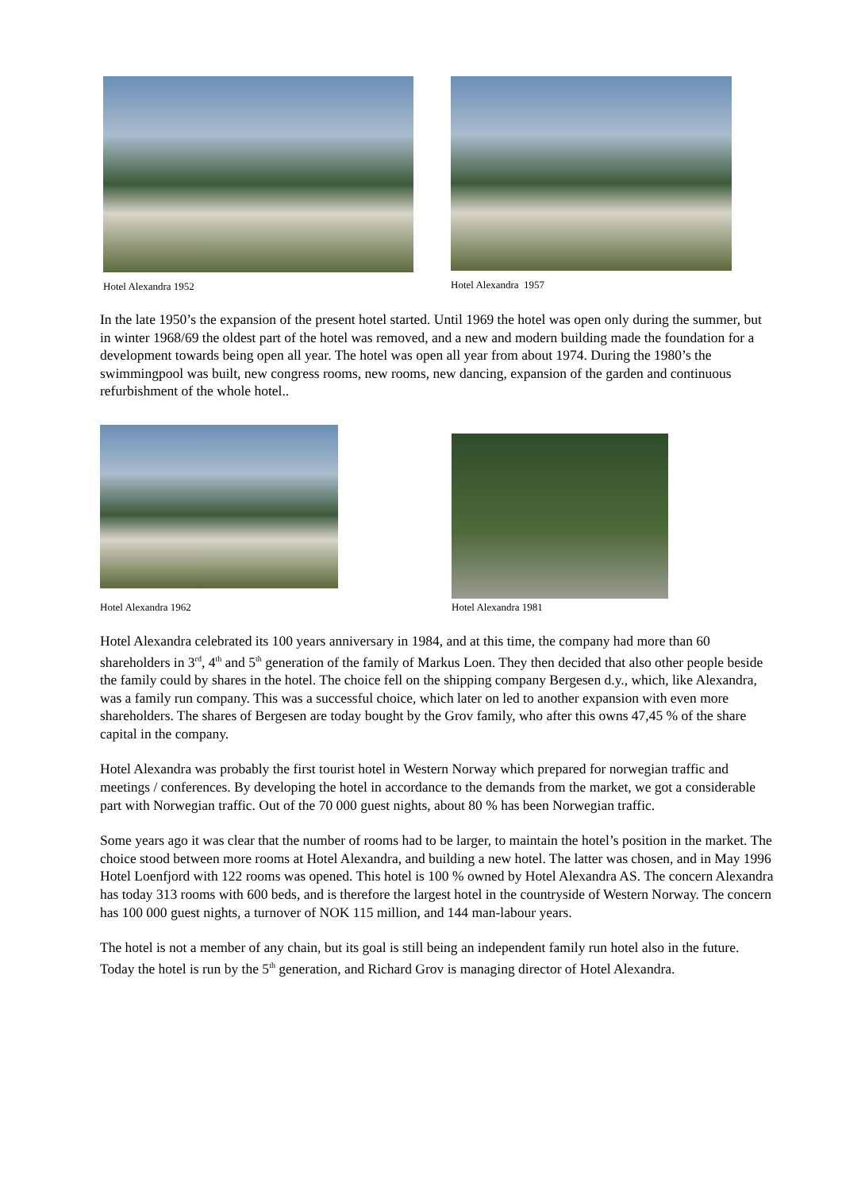Hotel Alexandra 1952 Hotel Alexandra 1957
In the late 1950’s the expansion of the present hotel started. Until 1969 the hotel was open only during the summer, but in winter 1968/69 the oldest part of the hotel was removed, and a new and modern building made the foundation for a development towards being open all year. The hotel was open all year from about 1974. During the 1980’s the swimmingpool was built, new congress rooms, new rooms, new dancing, expansion of the garden and continuous refurbishment of the whole hotel..
Hotel Alexandra 1962
Hotel Alexandra 1981
Hotel Alexandra celebrated its 100 years anniversary in 1984, and at this time, the company had more than 60 shareholders in 3<sup>rd</sup>, 4<sup>th</sup> and 5<sup>th</sup> generation of the family of Markus Loen. They then decided that also other people beside the family could by shares in the hotel. The choice fell on the shipping company Bergesen d.y., which, like Alexandra, was a family run company. This was a successful choice, which later on led to another expansion with even more shareholders. The shares of Bergesen are today bought by the Grov family, who after this owns 47,45 % of the share capital in the company.
Hotel Alexandra was probably the first tourist hotel in Western Norway which prepared for norwegian traffic and meetings / conferences. By developing the hotel in accordance to the demands from the market, we got a considerable part with Norwegian traffic. Out of the 70 000 guest nights, about 80 % has been Norwegian traffic.
Some years ago it was clear that the number of rooms had to be larger, to maintain the hotel’s position in the market. The choice stood between more rooms at Hotel Alexandra, and building a new hotel. The latter was chosen, and in May 1996 Hotel Loenfjord with 122 rooms was opened. This hotel is 100 % owned by Hotel Alexandra AS. The concern Alexandra has today 313 rooms with 600 beds, and is therefore the largest hotel in the countryside of Western Norway. The concern has 100 000 guest nights, a turnover of NOK 115 million, and 144 man-labour years.
The hotel is not a member of any chain, but its goal is still being an independent family run hotel also in the future. Today the hotel is run by the 5<sup>th</sup> generation, and Richard Grov is managing director of Hotel Alexandra.